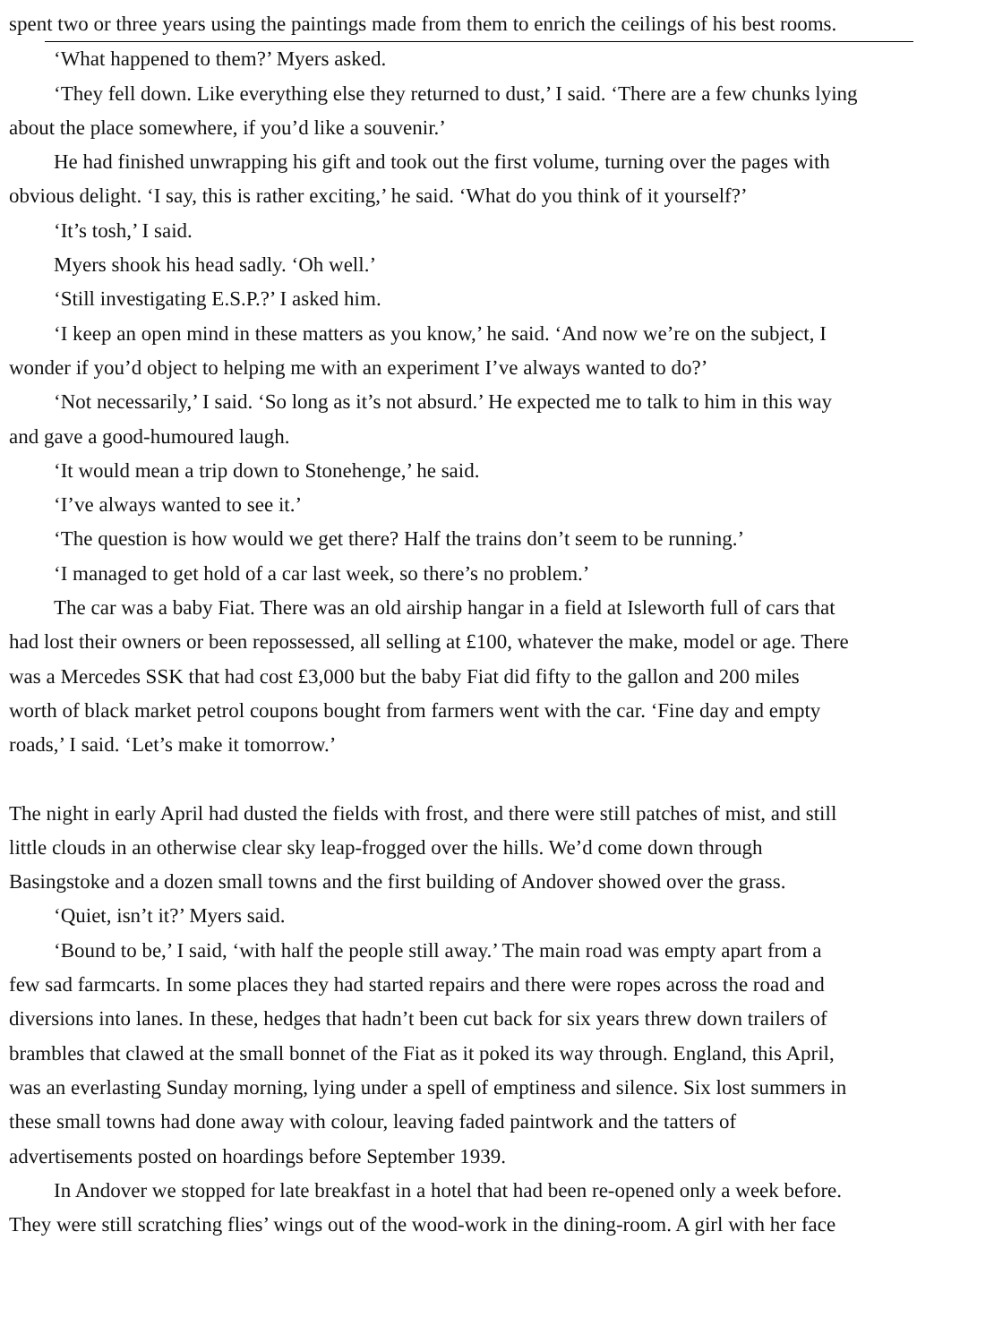spent two or three years using the paintings made from them to enrich the ceilings of his best rooms.
‘What happened to them?’ Myers asked.
‘They fell down. Like everything else they returned to dust,’ I said. ‘There are a few chunks lying
about the place somewhere, if you’d like a souvenir.’
He had finished unwrapping his gift and took out the first volume, turning over the pages with
obvious delight. ‘I say, this is rather exciting,’ he said. ‘What do you think of it yourself?’
‘It’s tosh,’ I said.
Myers shook his head sadly. ‘Oh well.’
‘Still investigating E.S.P.?’ I asked him.
‘I keep an open mind in these matters as you know,’ he said. ‘And now we’re on the subject, I
wonder if you’d object to helping me with an experiment I’ve always wanted to do?’
‘Not necessarily,’ I said. ‘So long as it’s not absurd.’ He expected me to talk to him in this way
and gave a good-humoured laugh.
‘It would mean a trip down to Stonehenge,’ he said.
‘I’ve always wanted to see it.’
‘The question is how would we get there? Half the trains don’t seem to be running.’
‘I managed to get hold of a car last week, so there’s no problem.’
The car was a baby Fiat. There was an old airship hangar in a field at Isleworth full of cars that
had lost their owners or been repossessed, all selling at £100, whatever the make, model or age. There
was a Mercedes SSK that had cost £3,000 but the baby Fiat did fifty to the gallon and 200 miles
worth of black market petrol coupons bought from farmers went with the car. ‘Fine day and empty
roads,’ I said. ‘Let’s make it tomorrow.’
The night in early April had dusted the fields with frost, and there were still patches of mist, and still
little clouds in an otherwise clear sky leap-frogged over the hills. We’d come down through
Basingstoke and a dozen small towns and the first building of Andover showed over the grass.
‘Quiet, isn’t it?’ Myers said.
‘Bound to be,’ I said, ‘with half the people still away.’ The main road was empty apart from a
few sad farmcarts. In some places they had started repairs and there were ropes across the road and
diversions into lanes. In these, hedges that hadn’t been cut back for six years threw down trailers of
brambles that clawed at the small bonnet of the Fiat as it poked its way through. England, this April,
was an everlasting Sunday morning, lying under a spell of emptiness and silence. Six lost summers in
these small towns had done away with colour, leaving faded paintwork and the tatters of
advertisements posted on hoardings before September 1939.
In Andover we stopped for late breakfast in a hotel that had been re-opened only a week before.
They were still scratching flies’ wings out of the wood-work in the dining-room. A girl with her face